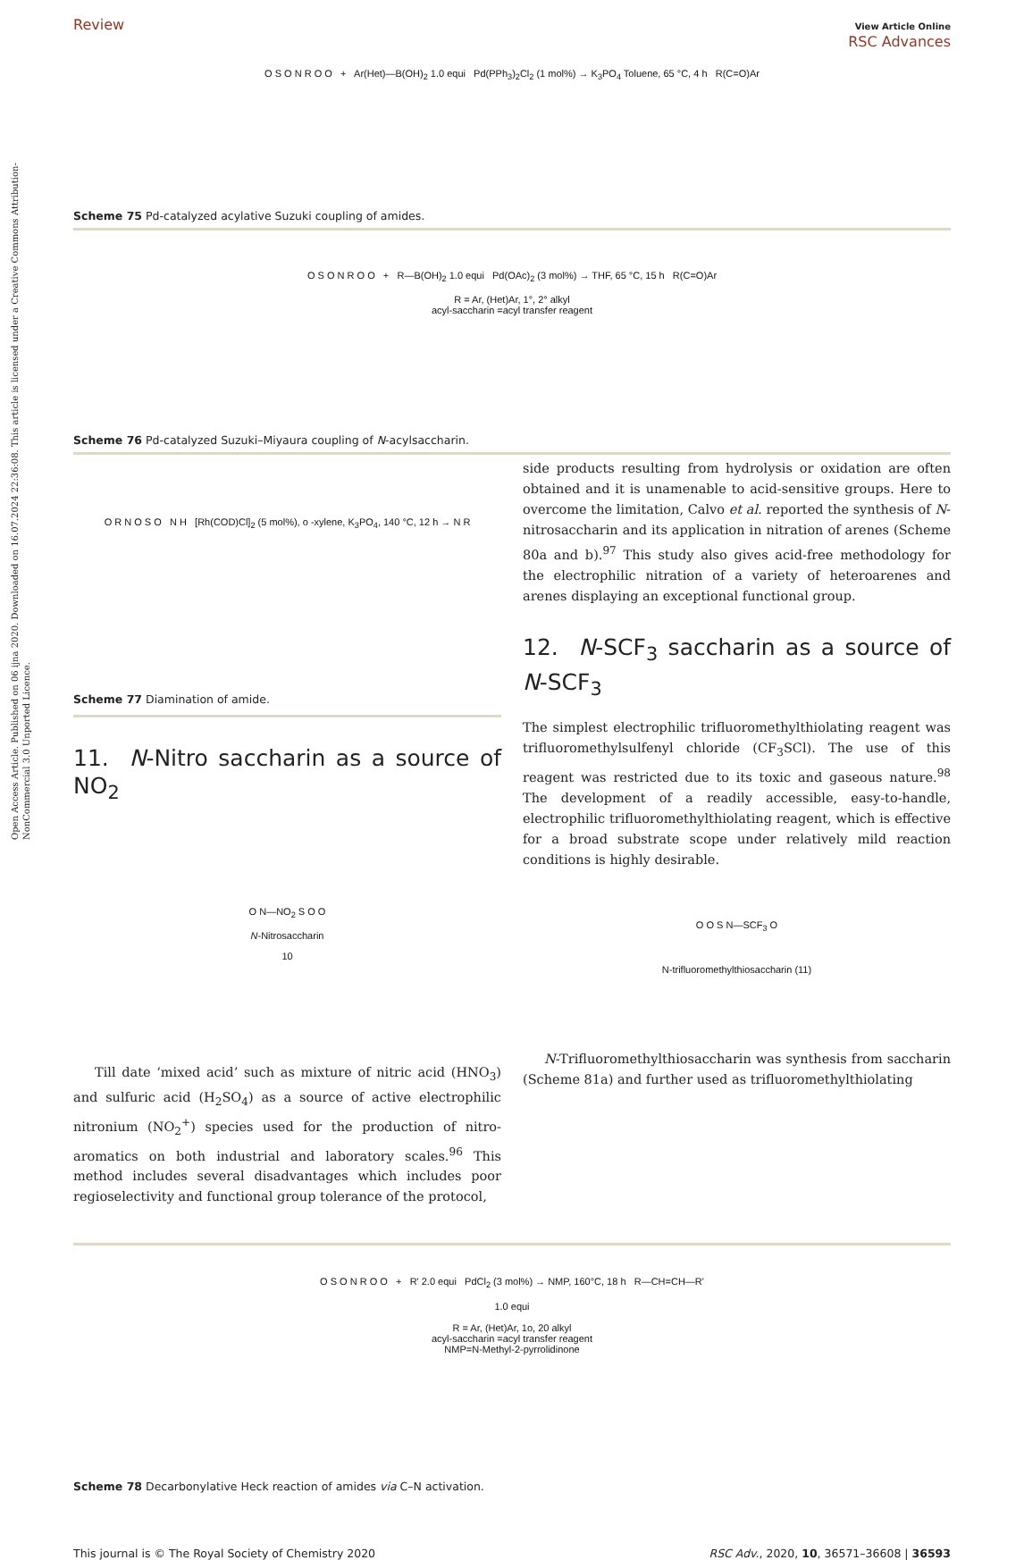Open Access Article. Published on 06 ijna 2020. Downloaded on 16.07.2024 22:36:08. This article is licensed under a Creative Commons Attribution-NonCommercial 3.0 Unported Licence.
Review View Article Online
RSC Advances
O S O N R O O + Ar(Het)—B(OH)<sub>2</sub> 1.0 equi Pd(PPh<sub>3</sub>)<sub>2</sub>Cl<sub>2</sub> (1 mol%) → K<sub>3</sub>PO<sub>4</sub> Toluene, 65 °C, 4 h R(C=O)Ar
Scheme 75 Pd-catalyzed acylative Suzuki coupling of amides.
O S O N R O O + R—B(OH)<sub>2</sub> 1.0 equi Pd(OAc)<sub>2</sub> (3 mol%) → THF, 65 °C, 15 h R(C=O)Ar
R = Ar, (Het)Ar, 1°, 2° alkyl
acyl-saccharin =acyl transfer reagent
Scheme 76 Pd-catalyzed Suzuki–Miyaura coupling of N-acylsaccharin.
O R N O S O N H [Rh(COD)Cl]<sub>2</sub> (5 mol%), o -xylene, K<sub>3</sub>PO<sub>4</sub>, 140 °C, 12 h → N R
Scheme 77 Diamination of amide.
11. N-Nitro saccharin as a source of NO<sub>2</sub>
O N—NO<sub>2</sub> S O O
N-Nitrosaccharin
10
Till date ‘mixed acid’ such as mixture of nitric acid (HNO<sub>3</sub>) and sulfuric acid (H<sub>2</sub>SO<sub>4</sub>) as a source of active electrophilic nitronium (NO<sub>2</sub><sup>+</sup>) species used for the production of nitro-aromatics on both industrial and laboratory scales.<sup>96</sup> This method includes several disadvantages which includes poor regioselectivity and functional group tolerance of the protocol,
side products resulting from hydrolysis or oxidation are often obtained and it is unamenable to acid-sensitive groups. Here to overcome the limitation, Calvo et al. reported the synthesis of N-nitrosaccharin and its application in nitration of arenes (Scheme 80a and b).<sup>97</sup> This study also gives acid-free methodology for the electrophilic nitration of a variety of heteroarenes and arenes displaying an exceptional functional group.
12. N-SCF<sub>3</sub> saccharin as a source of N-SCF<sub>3</sub>
The simplest electrophilic trifluoromethylthiolating reagent was trifluoromethylsulfenyl chloride (CF<sub>3</sub>SCl). The use of this reagent was restricted due to its toxic and gaseous nature.<sup>98</sup> The development of a readily accessible, easy-to-handle, electrophilic trifluoromethylthiolating reagent, which is effective for a broad substrate scope under relatively mild reaction conditions is highly desirable.
O O S N—SCF<sub>3</sub> O
N-trifluoromethylthiosaccharin (11)
N-Trifluoromethylthiosaccharin was synthesis from saccharin (Scheme 81a) and further used as trifluoromethylthiolating
O S O N R O O + R' 2.0 equi PdCl<sub>2</sub> (3 mol%) → NMP, 160°C, 18 h R—CH=CH—R'
1.0 equi
R = Ar, (Het)Ar, 1o, 20 alkyl
acyl-saccharin =acyl transfer reagent
NMP=N-Methyl-2-pyrrolidinone
Scheme 78 Decarbonylative Heck reaction of amides via C–N activation.
This journal is © The Royal Society of Chemistry 2020 RSC Adv., 2020, 10, 36571–36608 | 36593